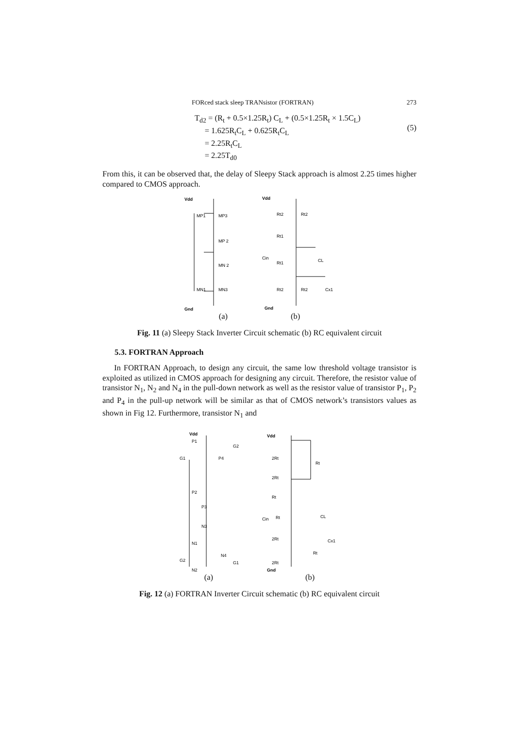FORced stack sleep TRANsistor (FORTRAN) 273
T<sub>d2</sub> = (R<sub>t</sub> + 0.5×1.25R<sub>t</sub>) C<sub>L</sub> + (0.5×1.25R<sub>t</sub> × 1.5C<sub>L</sub>)
= 1.625R<sub>t</sub>C<sub>L</sub> + 0.625R<sub>t</sub>C<sub>L</sub>
= 2.25R<sub>t</sub>C<sub>L</sub>
= 2.25T<sub>d0</sub>
(5)
From this, it can be observed that, the delay of Sleepy Stack approach is almost 2.25 times higher compared to CMOS approach.
Vdd
MP1
MP3
MP 2
MN 2
MN1
MN3
Gnd
Vdd
Rt2
Rt2
Rt1
Cin
Rt1
CL
Rt2
Rt2
Cx1
Gnd
(a) (b)
Fig. 11 (a) Sleepy Stack Inverter Circuit schematic (b) RC equivalent circuit
5.3. FORTRAN Approach
In FORTRAN Approach, to design any circuit, the same low threshold voltage transistor is exploited as utilized in CMOS approach for designing any circuit. Therefore, the resistor value of transistor N<sub>1</sub>, N<sub>2</sub> and N<sub>4</sub> in the pull-down network as well as the resistor value of transistor P<sub>1</sub>, P<sub>2</sub> and P<sub>4</sub> in the pull-up network will be similar as that of CMOS network’s transistors values as shown in Fig 12. Furthermore, transistor N<sub>1</sub> and
Vdd
P1
G2
G1
P4
P2
P3
N3
N1
G2
N4
G1
N2
Vdd
2Rt
Rt
2Rt
Rt
Cin
Rt
CL
2Rt
Cx1
Rt
2Rt
Gnd
(a) (b)
Fig. 12 (a) FORTRAN Inverter Circuit schematic (b) RC equivalent circuit